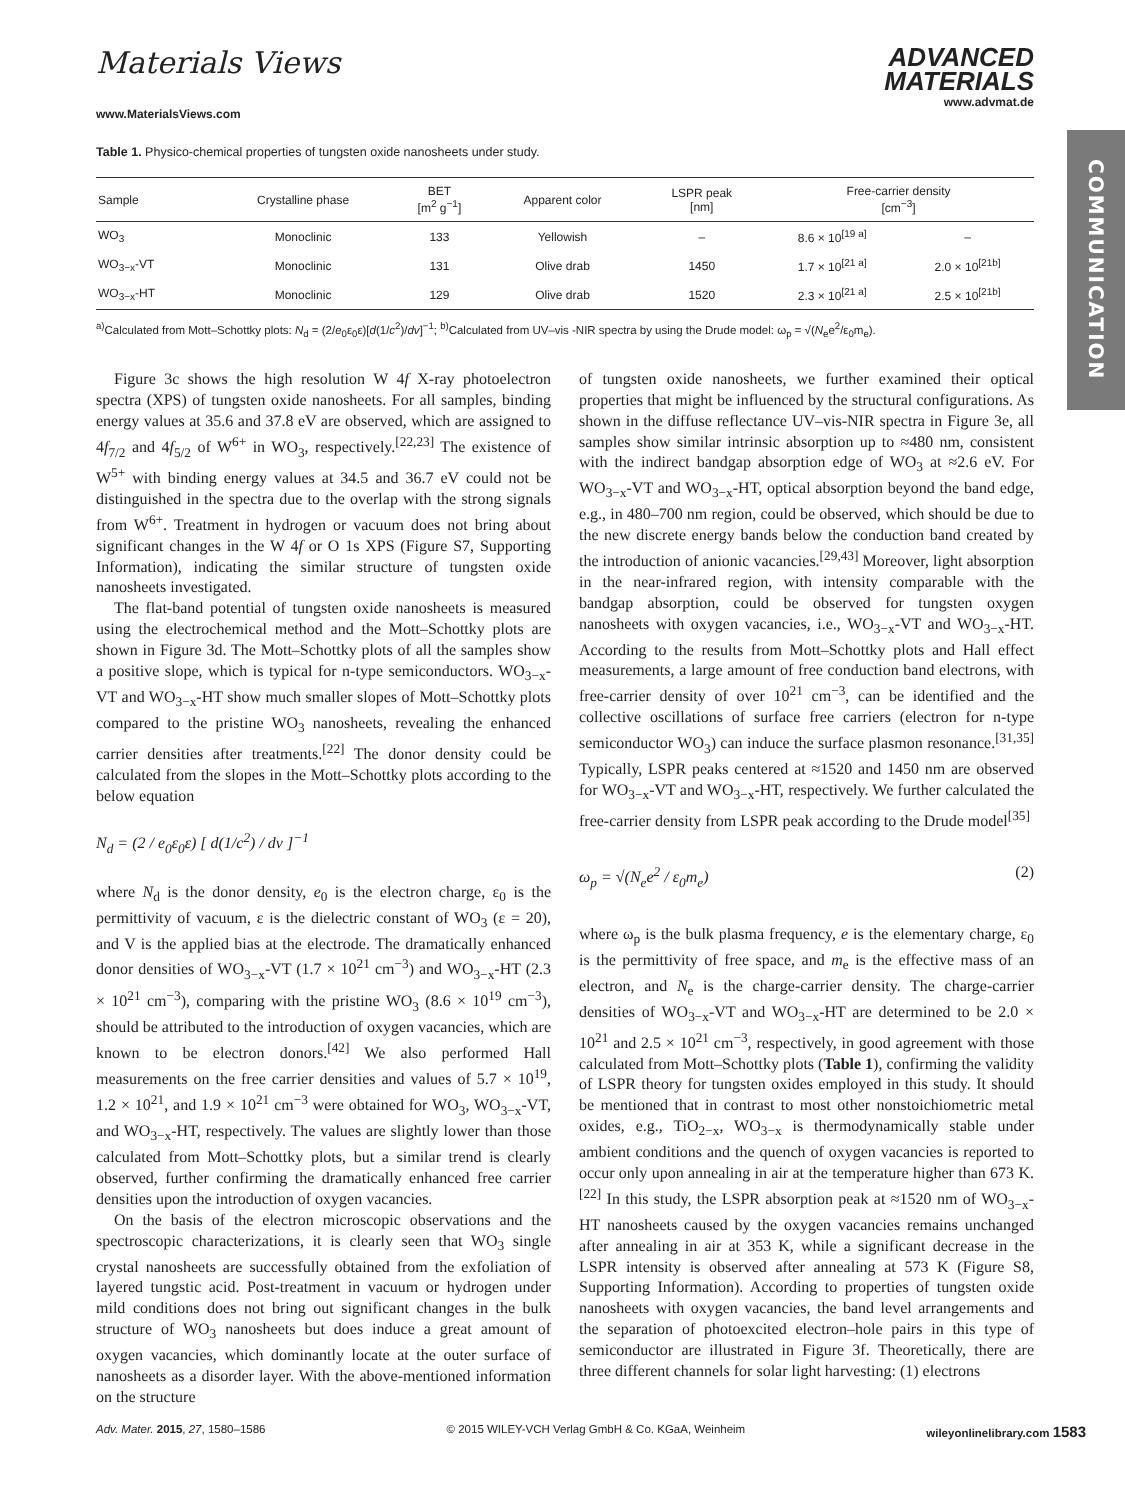COMMUNICATION
Materials Views
ADVANCED
MATERIALS
www.MaterialsViews.com
www.advmat.de
Table 1. Physico-chemical properties of tungsten oxide nanosheets under study.
| Sample | Crystalline phase | BET [m<sup>2</sup> g<sup>−1</sup>] | Apparent color | LSPR peak [nm] | Free-carrier density [cm<sup>−3</sup>] | |
| --- | --- | --- | --- | --- | --- | --- |
| WO<sub>3</sub> | Monoclinic | 133 | Yellowish | – | 8.6 × 10<sup>[19 a]</sup> | – |
| WO<sub>3−x</sub>-VT | Monoclinic | 131 | Olive drab | 1450 | 1.7 × 10<sup>[21 a]</sup> | 2.0 × 10<sup>[21b]</sup> |
| WO<sub>3−x</sub>-HT | Monoclinic | 129 | Olive drab | 1520 | 2.3 × 10<sup>[21 a]</sup> | 2.5 × 10<sup>[21b]</sup> |
<sup>a)</sup> Calculated from Mott–Schottky plots: N<sub>d</sub> = (2/e<sub>0</sub>ε<sub>0</sub>ε)[d(1/c<sup>2</sup>)/dv]<sup>−1</sup>; <sup>b)</sup>Calculated from UV–vis -NIR spectra by using the Drude model: ω<sub>p</sub> = √(N<sub>e</sub>e<sup>2</sup>/ε<sub>0</sub>m<sub>e</sub>).
Figure 3c shows the high resolution W 4f X-ray photoelectron spectra (XPS) of tungsten oxide nanosheets. For all samples, binding energy values at 35.6 and 37.8 eV are observed, which are assigned to 4f<sub>7/2</sub> and 4f<sub>5/2</sub> of W<sup>6+</sup> in WO<sub>3</sub>, respectively.<sup>[22,23]</sup> The existence of W<sup>5+</sup> with binding energy values at 34.5 and 36.7 eV could not be distinguished in the spectra due to the overlap with the strong signals from W<sup>6+</sup>. Treatment in hydrogen or vacuum does not bring about significant changes in the W 4f or O 1s XPS (Figure S7, Supporting Information), indicating the similar structure of tungsten oxide nanosheets investigated.
The flat-band potential of tungsten oxide nanosheets is measured using the electrochemical method and the Mott–Schottky plots are shown in Figure 3d. The Mott–Schottky plots of all the samples show a positive slope, which is typical for n-type semiconductors. WO<sub>3−x</sub>-VT and WO<sub>3−x</sub>-HT show much smaller slopes of Mott–Schottky plots compared to the pristine WO<sub>3</sub> nanosheets, revealing the enhanced carrier densities after treatments.<sup>[22]</sup> The donor density could be calculated from the slopes in the Mott–Schottky plots according to the below equation
N<sub>d</sub> = (2 / e<sub>0</sub>ε<sub>0</sub>ε) [ d(1/c<sup>2</sup>) / dv ]<sup>−1</sup>
where N<sub>d</sub> is the donor density, e<sub>0</sub> is the electron charge, ε<sub>0</sub> is the permittivity of vacuum, ε is the dielectric constant of WO<sub>3</sub> (ε = 20), and V is the applied bias at the electrode. The dramatically enhanced donor densities of WO<sub>3−x</sub>-VT (1.7 × 10<sup>21</sup> cm<sup>−3</sup>) and WO<sub>3−x</sub>-HT (2.3 × 10<sup>21</sup> cm<sup>−3</sup>), comparing with the pristine WO<sub>3</sub> (8.6 × 10<sup>19</sup> cm<sup>−3</sup>), should be attributed to the introduction of oxygen vacancies, which are known to be electron donors.<sup>[42]</sup> We also performed Hall measurements on the free carrier densities and values of 5.7 × 10<sup>19</sup>, 1.2 × 10<sup>21</sup>, and 1.9 × 10<sup>21</sup> cm<sup>−3</sup> were obtained for WO<sub>3</sub>, WO<sub>3−x</sub>-VT, and WO<sub>3−x</sub>-HT, respectively. The values are slightly lower than those calculated from Mott–Schottky plots, but a similar trend is clearly observed, further confirming the dramatically enhanced free carrier densities upon the introduction of oxygen vacancies.
On the basis of the electron microscopic observations and the spectroscopic characterizations, it is clearly seen that WO<sub>3</sub> single crystal nanosheets are successfully obtained from the exfoliation of layered tungstic acid. Post-treatment in vacuum or hydrogen under mild conditions does not bring out significant changes in the bulk structure of WO<sub>3</sub> nanosheets but does induce a great amount of oxygen vacancies, which dominantly locate at the outer surface of nanosheets as a disorder layer. With the above-mentioned information on the structure
of tungsten oxide nanosheets, we further examined their optical properties that might be influenced by the structural configurations. As shown in the diffuse reflectance UV–vis-NIR spectra in Figure 3e, all samples show similar intrinsic absorption up to ≈480 nm, consistent with the indirect bandgap absorption edge of WO<sub>3</sub> at ≈2.6 eV. For WO<sub>3−x</sub>-VT and WO<sub>3−x</sub>-HT, optical absorption beyond the band edge, e.g., in 480–700 nm region, could be observed, which should be due to the new discrete energy bands below the conduction band created by the introduction of anionic vacancies.<sup>[29,43]</sup> Moreover, light absorption in the near-infrared region, with intensity comparable with the bandgap absorption, could be observed for tungsten oxygen nanosheets with oxygen vacancies, i.e., WO<sub>3−x</sub>-VT and WO<sub>3−x</sub>-HT. According to the results from Mott–Schottky plots and Hall effect measurements, a large amount of free conduction band electrons, with free-carrier density of over 10<sup>21</sup> cm<sup>−3</sup>, can be identified and the collective oscillations of surface free carriers (electron for n-type semiconductor WO<sub>3</sub>) can induce the surface plasmon resonance.<sup>[31,35]</sup> Typically, LSPR peaks centered at ≈1520 and 1450 nm are observed for WO<sub>3−x</sub>-VT and WO<sub>3−x</sub>-HT, respectively. We further calculated the free-carrier density from LSPR peak according to the Drude model<sup>[35]</sup>
ω<sub>p</sub> = √(N<sub>e</sub>e<sup>2</sup> / ε<sub>0</sub>m<sub>e</sub>) (2)
where ω<sub>p</sub> is the bulk plasma frequency, e is the elementary charge, ε<sub>0</sub> is the permittivity of free space, and m<sub>e</sub> is the effective mass of an electron, and N<sub>e</sub> is the charge-carrier density. The charge-carrier densities of WO<sub>3−x</sub>-VT and WO<sub>3−x</sub>-HT are determined to be 2.0 × 10<sup>21</sup> and 2.5 × 10<sup>21</sup> cm<sup>−3</sup>, respectively, in good agreement with those calculated from Mott–Schottky plots (Table 1), confirming the validity of LSPR theory for tungsten oxides employed in this study. It should be mentioned that in contrast to most other nonstoichiometric metal oxides, e.g., TiO<sub>2−x</sub>, WO<sub>3−x</sub> is thermodynamically stable under ambient conditions and the quench of oxygen vacancies is reported to occur only upon annealing in air at the temperature higher than 673 K.<sup>[22]</sup> In this study, the LSPR absorption peak at ≈1520 nm of WO<sub>3−x</sub>-HT nanosheets caused by the oxygen vacancies remains unchanged after annealing in air at 353 K, while a significant decrease in the LSPR intensity is observed after annealing at 573 K (Figure S8, Supporting Information). According to properties of tungsten oxide nanosheets with oxygen vacancies, the band level arrangements and the separation of photoexcited electron–hole pairs in this type of semiconductor are illustrated in Figure 3f. Theoretically, there are three different channels for solar light harvesting: (1) electrons
Adv. Mater. 2015, 27, 1580–1586 © 2015 WILEY-VCH Verlag GmbH & Co. KGaA, Weinheim wileyonlinelibrary.com 1583